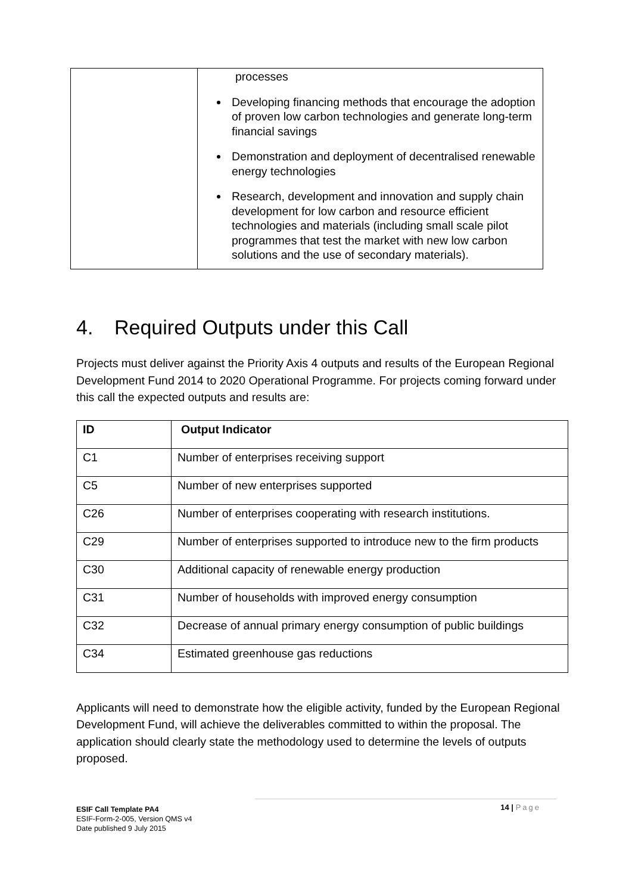| | processes Developing financing methods that encourage the adoption of proven low carbon technologies and generate long-term financial savings Demonstration and deployment of decentralised renewable energy technologies Research, development and innovation and supply chain development for low carbon and resource efficient technologies and materials (including small scale pilot programmes that test the market with new low carbon solutions and the use of secondary materials). |
4. Required Outputs under this Call
Projects must deliver against the Priority Axis 4 outputs and results of the European Regional Development Fund 2014 to 2020 Operational Programme. For projects coming forward under this call the expected outputs and results are:
| ID | Output Indicator |
| --- | --- |
| C1 | Number of enterprises receiving support |
| C5 | Number of new enterprises supported |
| C26 | Number of enterprises cooperating with research institutions. |
| C29 | Number of enterprises supported to introduce new to the firm products |
| C30 | Additional capacity of renewable energy production |
| C31 | Number of households with improved energy consumption |
| C32 | Decrease of annual primary energy consumption of public buildings |
| C34 | Estimated greenhouse gas reductions |
Applicants will need to demonstrate how the eligible activity, funded by the European Regional Development Fund, will achieve the deliverables committed to within the proposal. The application should clearly state the methodology used to determine the levels of outputs proposed.
14 | Page
ESIF Call Template PA4
ESIF-Form-2-005, Version QMS v4
Date published 9 July 2015